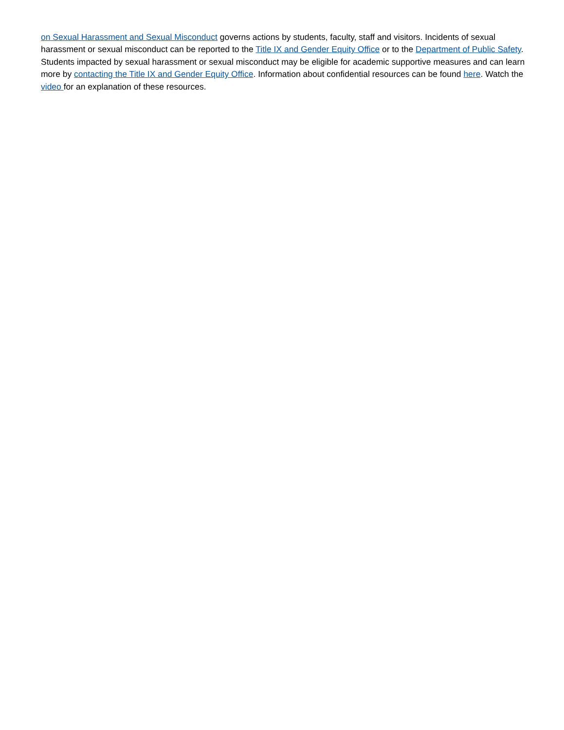on Sexual Harassment and Sexual Misconduct governs actions by students, faculty, staff and visitors. Incidents of sexual harassment or sexual misconduct can be reported to the Title IX and Gender Equity Office or to the Department of Public Safety. Students impacted by sexual harassment or sexual misconduct may be eligible for academic supportive measures and can learn more by contacting the Title IX and Gender Equity Office. Information about confidential resources can be found here. Watch the video for an explanation of these resources.